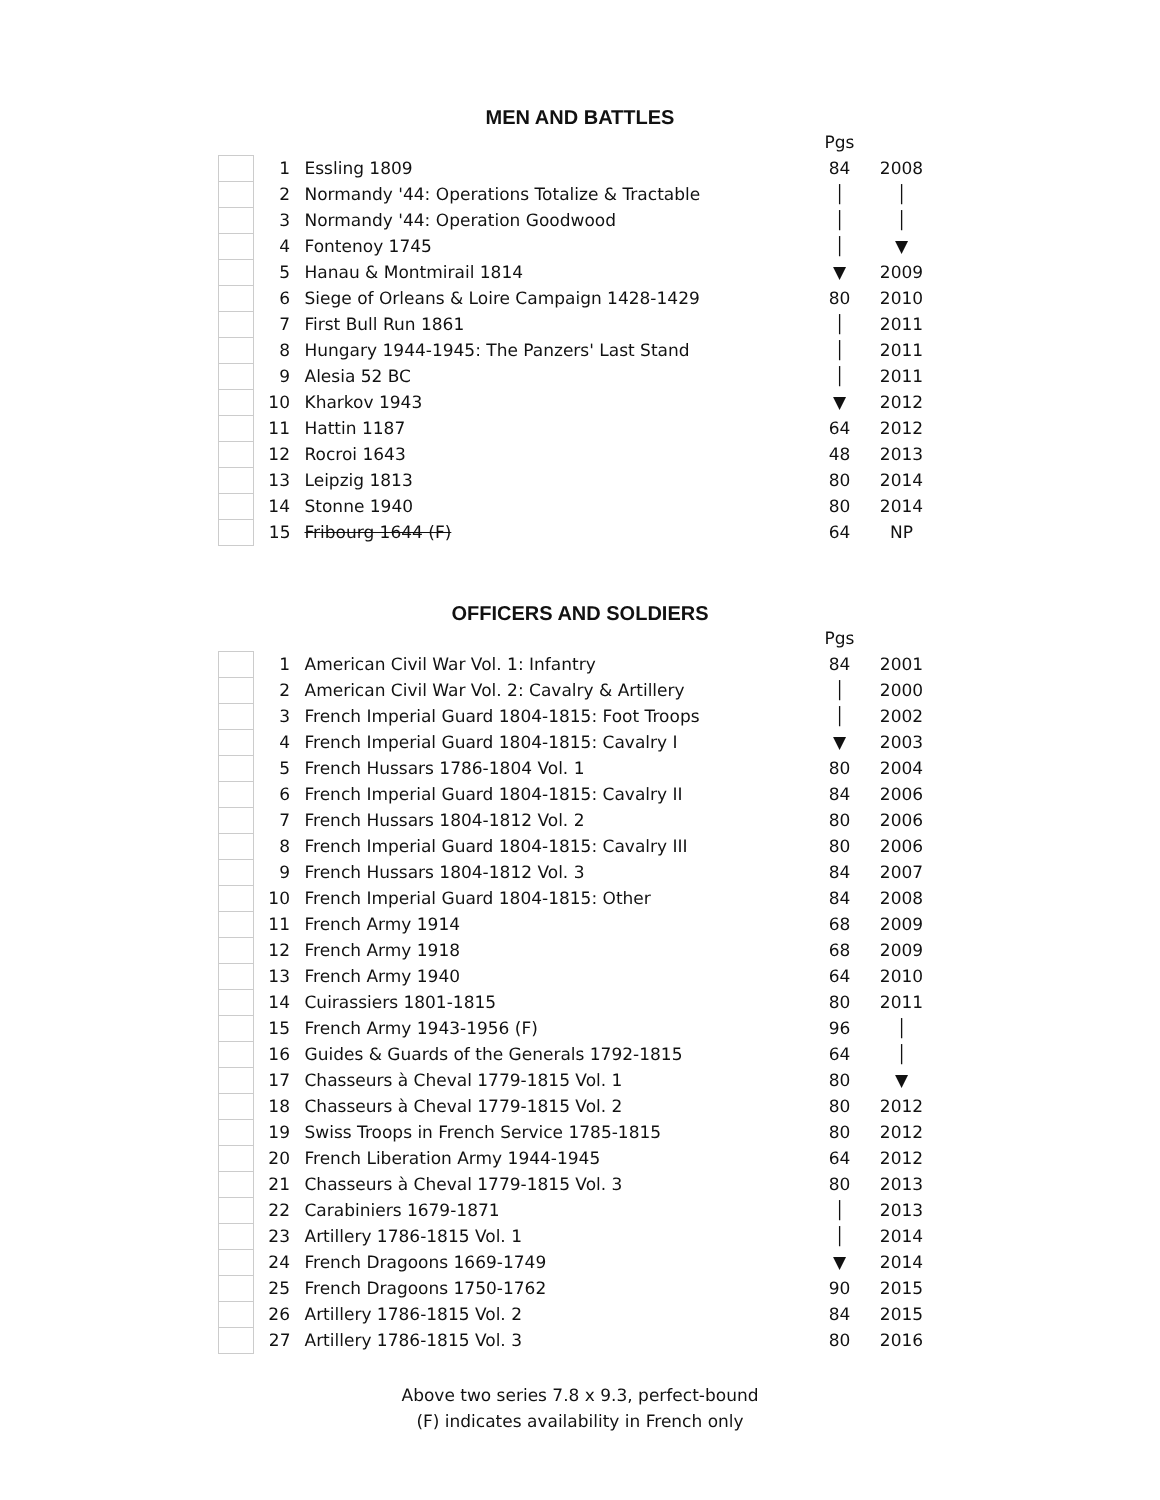MEN AND BATTLES
| | | | Pgs | |
| | 1 | Essling 1809 | 84 | 2008 |
| | 2 | Normandy '44: Operations Totalize & Tractable | │ | │ |
| | 3 | Normandy '44: Operation Goodwood | │ | │ |
| | 4 | Fontenoy 1745 | │ | ▼ |
| | 5 | Hanau & Montmirail 1814 | ▼ | 2009 |
| | 6 | Siege of Orleans & Loire Campaign 1428-1429 | 80 | 2010 |
| | 7 | First Bull Run 1861 | │ | 2011 |
| | 8 | Hungary 1944-1945: The Panzers' Last Stand | │ | 2011 |
| | 9 | Alesia 52 BC | │ | 2011 |
| | 10 | Kharkov 1943 | ▼ | 2012 |
| | 11 | Hattin 1187 | 64 | 2012 |
| | 12 | Rocroi 1643 | 48 | 2013 |
| | 13 | Leipzig 1813 | 80 | 2014 |
| | 14 | Stonne 1940 | 80 | 2014 |
| | 15 | Fribourg 1644 (F) | 64 | NP |
OFFICERS AND SOLDIERS
| | | | Pgs | |
| | 1 | American Civil War Vol. 1: Infantry | 84 | 2001 |
| | 2 | American Civil War Vol. 2: Cavalry & Artillery | │ | 2000 |
| | 3 | French Imperial Guard 1804-1815: Foot Troops | │ | 2002 |
| | 4 | French Imperial Guard 1804-1815: Cavalry I | ▼ | 2003 |
| | 5 | French Hussars 1786-1804 Vol. 1 | 80 | 2004 |
| | 6 | French Imperial Guard 1804-1815: Cavalry II | 84 | 2006 |
| | 7 | French Hussars 1804-1812 Vol. 2 | 80 | 2006 |
| | 8 | French Imperial Guard 1804-1815: Cavalry III | 80 | 2006 |
| | 9 | French Hussars 1804-1812 Vol. 3 | 84 | 2007 |
| | 10 | French Imperial Guard 1804-1815: Other | 84 | 2008 |
| | 11 | French Army 1914 | 68 | 2009 |
| | 12 | French Army 1918 | 68 | 2009 |
| | 13 | French Army 1940 | 64 | 2010 |
| | 14 | Cuirassiers 1801-1815 | 80 | 2011 |
| | 15 | French Army 1943-1956 (F) | 96 | │ |
| | 16 | Guides & Guards of the Generals 1792-1815 | 64 | │ |
| | 17 | Chasseurs à Cheval 1779-1815 Vol. 1 | 80 | ▼ |
| | 18 | Chasseurs à Cheval 1779-1815 Vol. 2 | 80 | 2012 |
| | 19 | Swiss Troops in French Service 1785-1815 | 80 | 2012 |
| | 20 | French Liberation Army 1944-1945 | 64 | 2012 |
| | 21 | Chasseurs à Cheval 1779-1815 Vol. 3 | 80 | 2013 |
| | 22 | Carabiniers 1679-1871 | │ | 2013 |
| | 23 | Artillery 1786-1815 Vol. 1 | │ | 2014 |
| | 24 | French Dragoons 1669-1749 | ▼ | 2014 |
| | 25 | French Dragoons 1750-1762 | 90 | 2015 |
| | 26 | Artillery 1786-1815 Vol. 2 | 84 | 2015 |
| | 27 | Artillery 1786-1815 Vol. 3 | 80 | 2016 |
Above two series 7.8 x 9.3, perfect-bound
(F) indicates availability in French only